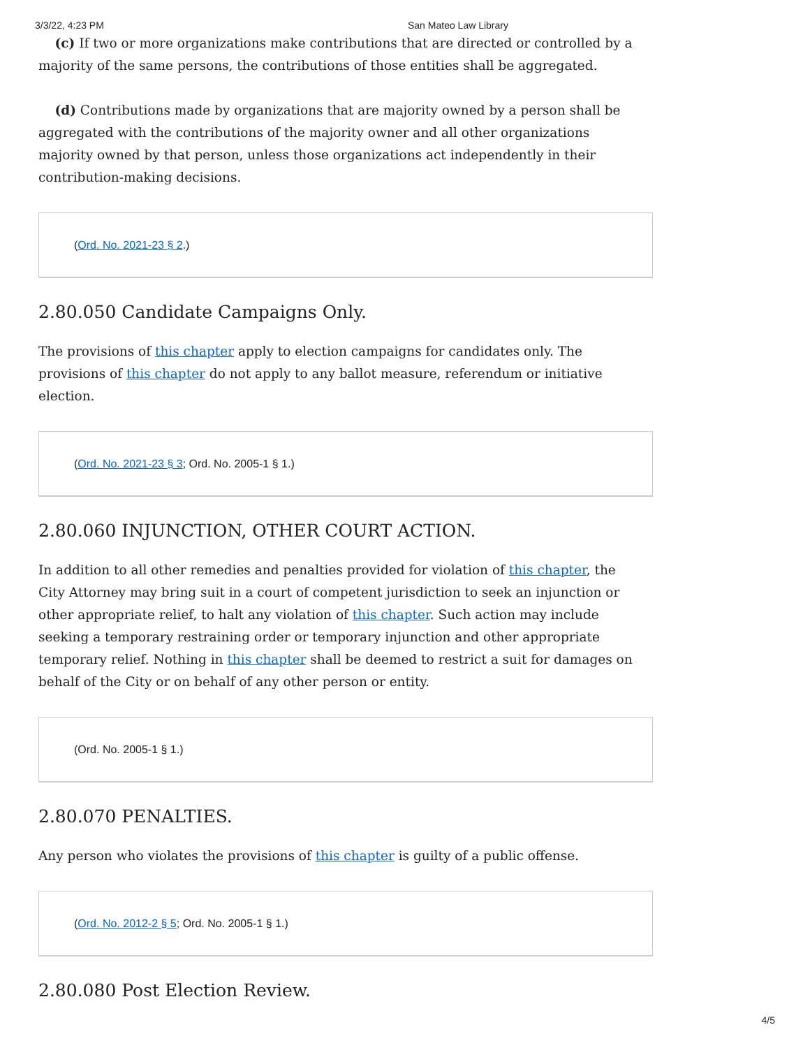3/3/22, 4:23 PM San Mateo Law Library
(c) If two or more organizations make contributions that are directed or controlled by a majority of the same persons, the contributions of those entities shall be aggregated.
(d) Contributions made by organizations that are majority owned by a person shall be aggregated with the contributions of the majority owner and all other organizations majority owned by that person, unless those organizations act independently in their contribution-making decisions.
(Ord. No. 2021-23 § 2.)
2.80.050 Candidate Campaigns Only.
The provisions of this chapter apply to election campaigns for candidates only. The provisions of this chapter do not apply to any ballot measure, referendum or initiative election.
(Ord. No. 2021-23 § 3; Ord. No. 2005-1 § 1.)
2.80.060 INJUNCTION, OTHER COURT ACTION.
In addition to all other remedies and penalties provided for violation of this chapter, the City Attorney may bring suit in a court of competent jurisdiction to seek an injunction or other appropriate relief, to halt any violation of this chapter. Such action may include seeking a temporary restraining order or temporary injunction and other appropriate temporary relief. Nothing in this chapter shall be deemed to restrict a suit for damages on behalf of the City or on behalf of any other person or entity.
(Ord. No. 2005-1 § 1.)
2.80.070 PENALTIES.
Any person who violates the provisions of this chapter is guilty of a public offense.
(Ord. No. 2012-2 § 5; Ord. No. 2005-1 § 1.)
2.80.080 Post Election Review.
4/5